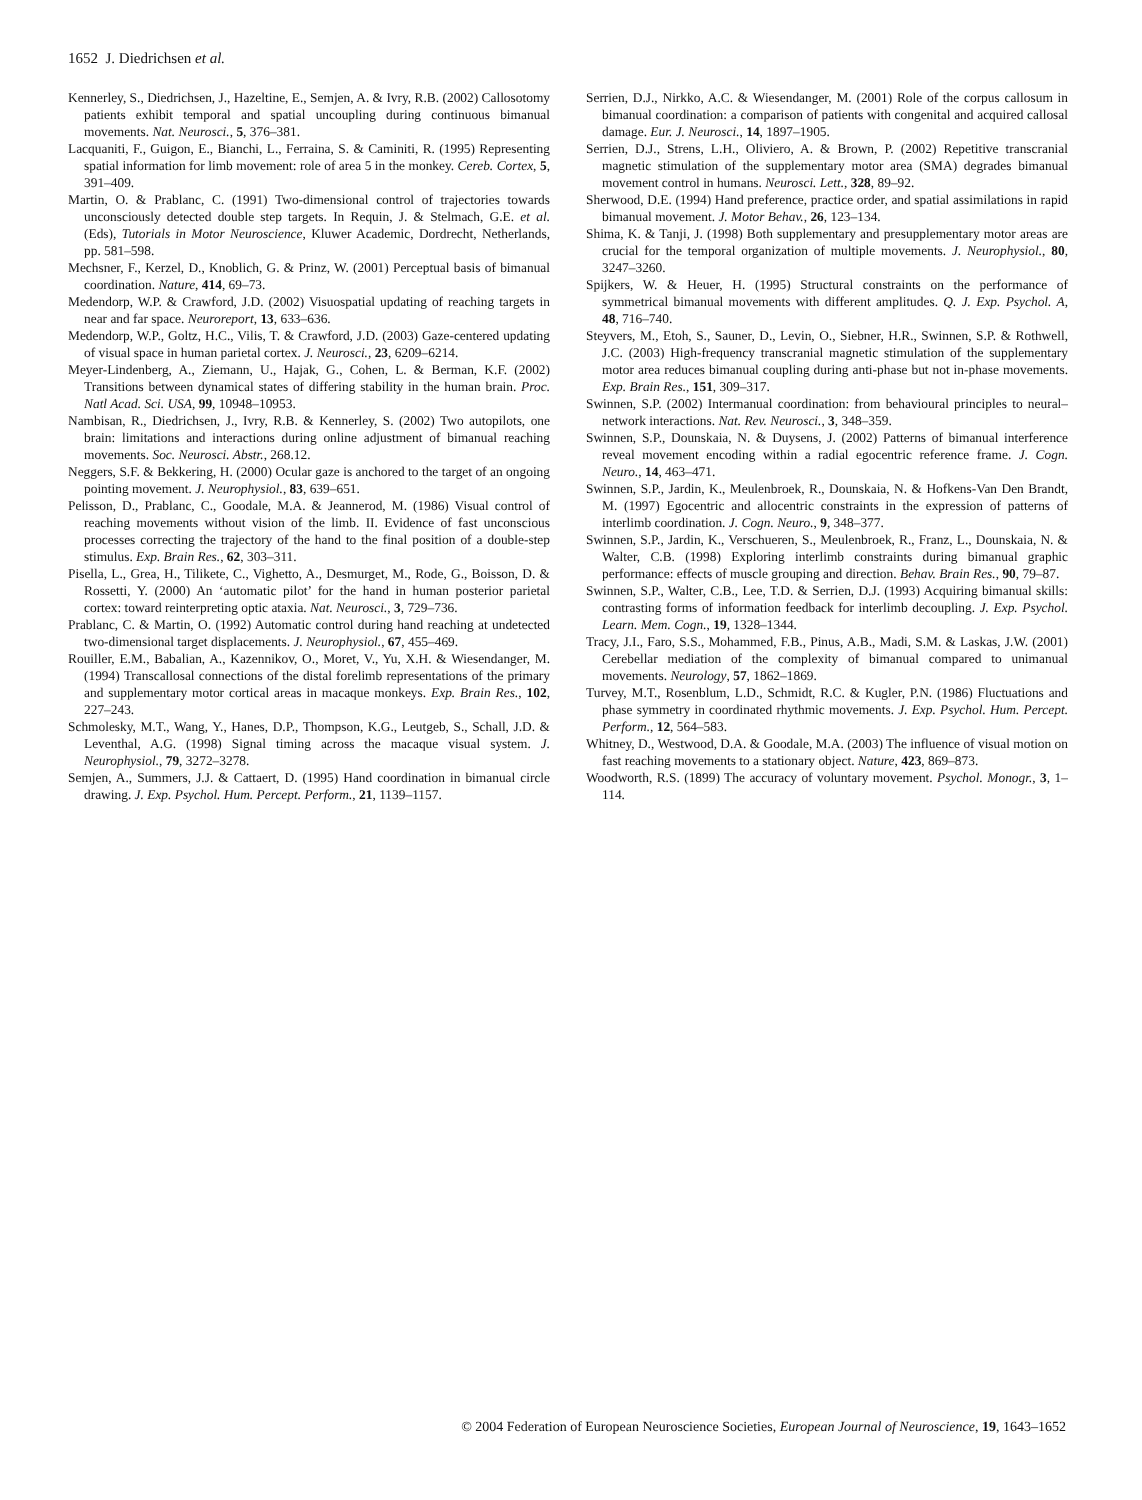1652 J. Diedrichsen et al.
Kennerley, S., Diedrichsen, J., Hazeltine, E., Semjen, A. & Ivry, R.B. (2002) Callosotomy patients exhibit temporal and spatial uncoupling during continuous bimanual movements. Nat. Neurosci., 5, 376–381.
Lacquaniti, F., Guigon, E., Bianchi, L., Ferraina, S. & Caminiti, R. (1995) Representing spatial information for limb movement: role of area 5 in the monkey. Cereb. Cortex, 5, 391–409.
Martin, O. & Prablanc, C. (1991) Two-dimensional control of trajectories towards unconsciously detected double step targets. In Requin, J. & Stelmach, G.E. et al. (Eds), Tutorials in Motor Neuroscience, Kluwer Academic, Dordrecht, Netherlands, pp. 581–598.
Mechsner, F., Kerzel, D., Knoblich, G. & Prinz, W. (2001) Perceptual basis of bimanual coordination. Nature, 414, 69–73.
Medendorp, W.P. & Crawford, J.D. (2002) Visuospatial updating of reaching targets in near and far space. Neuroreport, 13, 633–636.
Medendorp, W.P., Goltz, H.C., Vilis, T. & Crawford, J.D. (2003) Gaze-centered updating of visual space in human parietal cortex. J. Neurosci., 23, 6209–6214.
Meyer-Lindenberg, A., Ziemann, U., Hajak, G., Cohen, L. & Berman, K.F. (2002) Transitions between dynamical states of differing stability in the human brain. Proc. Natl Acad. Sci. USA, 99, 10948–10953.
Nambisan, R., Diedrichsen, J., Ivry, R.B. & Kennerley, S. (2002) Two autopilots, one brain: limitations and interactions during online adjustment of bimanual reaching movements. Soc. Neurosci. Abstr., 268.12.
Neggers, S.F. & Bekkering, H. (2000) Ocular gaze is anchored to the target of an ongoing pointing movement. J. Neurophysiol., 83, 639–651.
Pelisson, D., Prablanc, C., Goodale, M.A. & Jeannerod, M. (1986) Visual control of reaching movements without vision of the limb. II. Evidence of fast unconscious processes correcting the trajectory of the hand to the final position of a double-step stimulus. Exp. Brain Res., 62, 303–311.
Pisella, L., Grea, H., Tilikete, C., Vighetto, A., Desmurget, M., Rode, G., Boisson, D. & Rossetti, Y. (2000) An ‘automatic pilot’ for the hand in human posterior parietal cortex: toward reinterpreting optic ataxia. Nat. Neurosci., 3, 729–736.
Prablanc, C. & Martin, O. (1992) Automatic control during hand reaching at undetected two-dimensional target displacements. J. Neurophysiol., 67, 455–469.
Rouiller, E.M., Babalian, A., Kazennikov, O., Moret, V., Yu, X.H. & Wiesendanger, M. (1994) Transcallosal connections of the distal forelimb representations of the primary and supplementary motor cortical areas in macaque monkeys. Exp. Brain Res., 102, 227–243.
Schmolesky, M.T., Wang, Y., Hanes, D.P., Thompson, K.G., Leutgeb, S., Schall, J.D. & Leventhal, A.G. (1998) Signal timing across the macaque visual system. J. Neurophysiol., 79, 3272–3278.
Semjen, A., Summers, J.J. & Cattaert, D. (1995) Hand coordination in bimanual circle drawing. J. Exp. Psychol. Hum. Percept. Perform., 21, 1139–1157.
Serrien, D.J., Nirkko, A.C. & Wiesendanger, M. (2001) Role of the corpus callosum in bimanual coordination: a comparison of patients with congenital and acquired callosal damage. Eur. J. Neurosci., 14, 1897–1905.
Serrien, D.J., Strens, L.H., Oliviero, A. & Brown, P. (2002) Repetitive transcranial magnetic stimulation of the supplementary motor area (SMA) degrades bimanual movement control in humans. Neurosci. Lett., 328, 89–92.
Sherwood, D.E. (1994) Hand preference, practice order, and spatial assimilations in rapid bimanual movement. J. Motor Behav., 26, 123–134.
Shima, K. & Tanji, J. (1998) Both supplementary and presupplementary motor areas are crucial for the temporal organization of multiple movements. J. Neurophysiol., 80, 3247–3260.
Spijkers, W. & Heuer, H. (1995) Structural constraints on the performance of symmetrical bimanual movements with different amplitudes. Q. J. Exp. Psychol. A, 48, 716–740.
Steyvers, M., Etoh, S., Sauner, D., Levin, O., Siebner, H.R., Swinnen, S.P. & Rothwell, J.C. (2003) High-frequency transcranial magnetic stimulation of the supplementary motor area reduces bimanual coupling during anti-phase but not in-phase movements. Exp. Brain Res., 151, 309–317.
Swinnen, S.P. (2002) Intermanual coordination: from behavioural principles to neural–network interactions. Nat. Rev. Neurosci., 3, 348–359.
Swinnen, S.P., Dounskaia, N. & Duysens, J. (2002) Patterns of bimanual interference reveal movement encoding within a radial egocentric reference frame. J. Cogn. Neuro., 14, 463–471.
Swinnen, S.P., Jardin, K., Meulenbroek, R., Dounskaia, N. & Hofkens-Van Den Brandt, M. (1997) Egocentric and allocentric constraints in the expression of patterns of interlimb coordination. J. Cogn. Neuro., 9, 348–377.
Swinnen, S.P., Jardin, K., Verschueren, S., Meulenbroek, R., Franz, L., Dounskaia, N. & Walter, C.B. (1998) Exploring interlimb constraints during bimanual graphic performance: effects of muscle grouping and direction. Behav. Brain Res., 90, 79–87.
Swinnen, S.P., Walter, C.B., Lee, T.D. & Serrien, D.J. (1993) Acquiring bimanual skills: contrasting forms of information feedback for interlimb decoupling. J. Exp. Psychol. Learn. Mem. Cogn., 19, 1328–1344.
Tracy, J.I., Faro, S.S., Mohammed, F.B., Pinus, A.B., Madi, S.M. & Laskas, J.W. (2001) Cerebellar mediation of the complexity of bimanual compared to unimanual movements. Neurology, 57, 1862–1869.
Turvey, M.T., Rosenblum, L.D., Schmidt, R.C. & Kugler, P.N. (1986) Fluctuations and phase symmetry in coordinated rhythmic movements. J. Exp. Psychol. Hum. Percept. Perform., 12, 564–583.
Whitney, D., Westwood, D.A. & Goodale, M.A. (2003) The influence of visual motion on fast reaching movements to a stationary object. Nature, 423, 869–873.
Woodworth, R.S. (1899) The accuracy of voluntary movement. Psychol. Monogr., 3, 1–114.
© 2004 Federation of European Neuroscience Societies, European Journal of Neuroscience, 19, 1643–1652